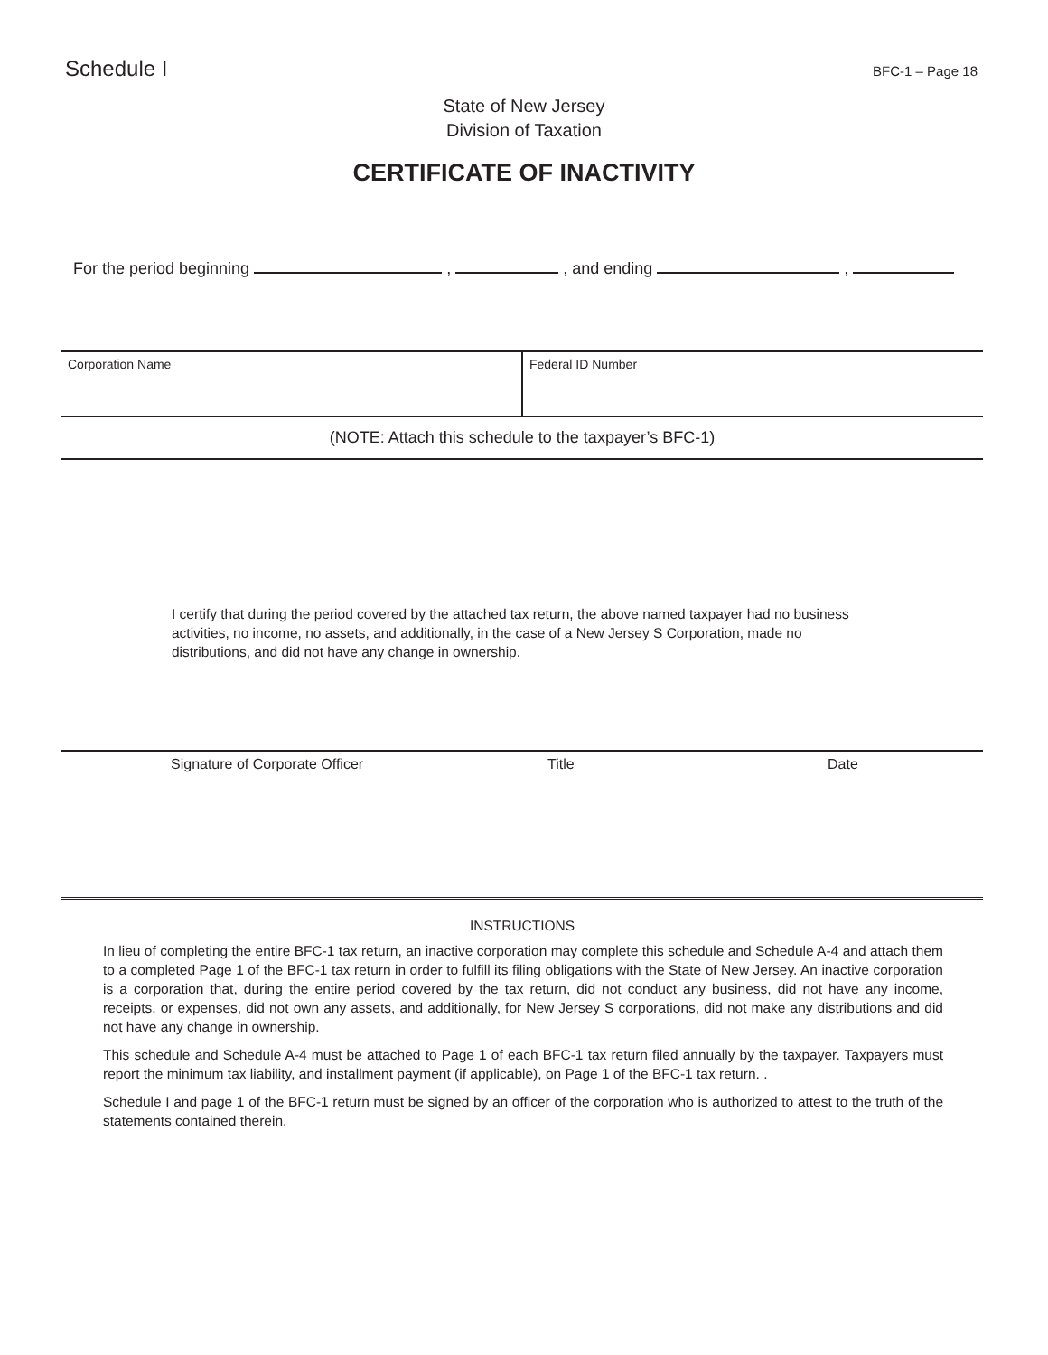Schedule I BFC-1 – Page 18
State of New Jersey
Division of Taxation
CERTIFICATE OF INACTIVITY
For the period beginning , , and ending ,
Corporation Name Federal ID Number
(NOTE: Attach this schedule to the taxpayer’s BFC-1)
I certify that during the period covered by the attached tax return, the above named taxpayer had no business activities, no income, no assets, and additionally, in the case of a New Jersey S Corporation, made no distributions, and did not have any change in ownership.
Signature of Corporate Officer Title Date
INSTRUCTIONS
In lieu of completing the entire BFC-1 tax return, an inactive corporation may complete this schedule and Schedule A-4 and attach them to a completed Page 1 of the BFC-1 tax return in order to fulfill its filing obligations with the State of New Jersey. An inactive corporation is a corporation that, during the entire period covered by the tax return, did not conduct any business, did not have any income, receipts, or expenses, did not own any assets, and additionally, for New Jersey S corporations, did not make any distributions and did not have any change in ownership.
This schedule and Schedule A-4 must be attached to Page 1 of each BFC-1 tax return filed annually by the taxpayer. Taxpayers must report the minimum tax liability, and installment payment (if applicable), on Page 1 of the BFC-1 tax return. .
Schedule I and page 1 of the BFC-1 return must be signed by an officer of the corporation who is authorized to attest to the truth of the statements contained therein.